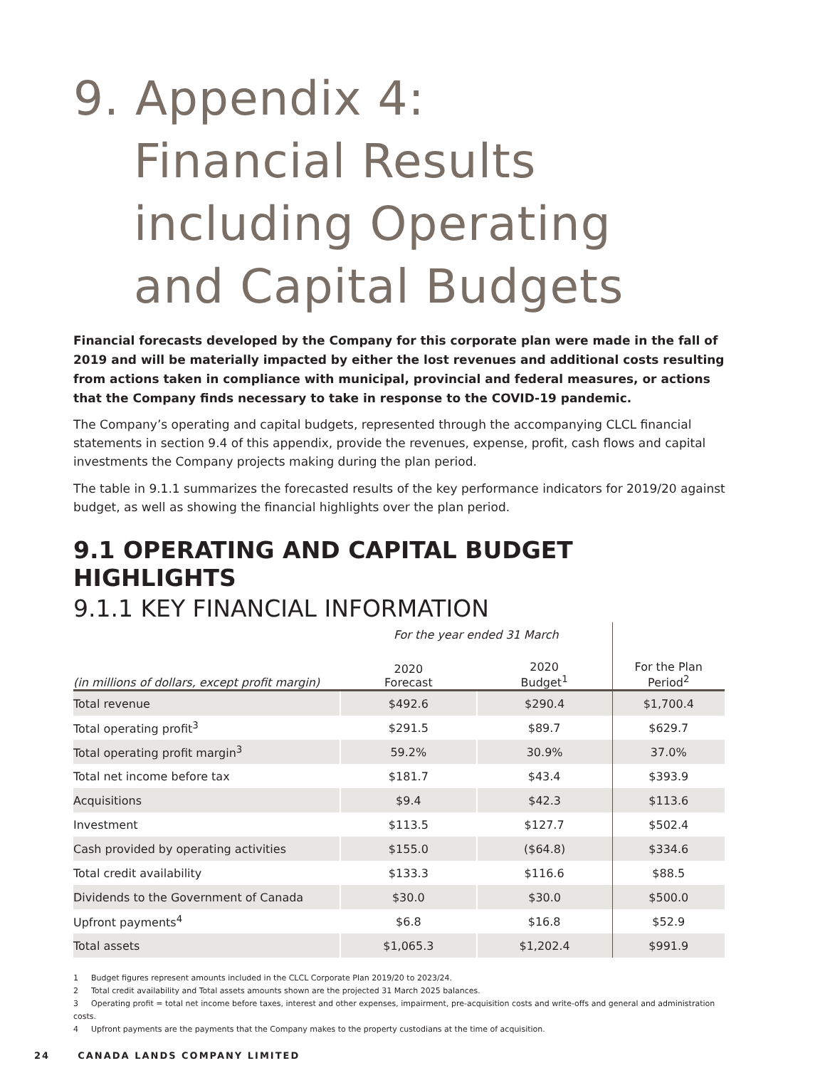9. Appendix 4:
Financial Results
including Operating
and Capital Budgets
Financial forecasts developed by the Company for this corporate plan were made in the fall of 2019 and will be materially impacted by either the lost revenues and additional costs resulting from actions taken in compliance with municipal, provincial and federal measures, or actions that the Company finds necessary to take in response to the COVID-19 pandemic.
The Company’s operating and capital budgets, represented through the accompanying CLCL financial statements in section 9.4 of this appendix, provide the revenues, expense, profit, cash flows and capital investments the Company projects making during the plan period.
The table in 9.1.1 summarizes the forecasted results of the key performance indicators for 2019/20 against budget, as well as showing the financial highlights over the plan period.
9.1 OPERATING AND CAPITAL BUDGET HIGHLIGHTS
9.1.1 KEY FINANCIAL INFORMATION
| | For the year ended 31 March | | |
| --- | --- | --- | --- |
| (in millions of dollars, except profit margin) | 2020 Forecast | 2020 Budget<sup>1</sup> | For the Plan Period<sup>2</sup> |
| Total revenue | $492.6 | $290.4 | $1,700.4 |
| Total operating profit<sup>3</sup> | $291.5 | $89.7 | $629.7 |
| Total operating profit margin<sup>3</sup> | 59.2% | 30.9% | 37.0% |
| Total net income before tax | $181.7 | $43.4 | $393.9 |
| Acquisitions | $9.4 | $42.3 | $113.6 |
| Investment | $113.5 | $127.7 | $502.4 |
| Cash provided by operating activities | $155.0 | ($64.8) | $334.6 |
| Total credit availability | $133.3 | $116.6 | $88.5 |
| Dividends to the Government of Canada | $30.0 | $30.0 | $500.0 |
| Upfront payments<sup>4</sup> | $6.8 | $16.8 | $52.9 |
| Total assets | $1,065.3 | $1,202.4 | $991.9 |
1 Budget figures represent amounts included in the CLCL Corporate Plan 2019/20 to 2023/24.
2 Total credit availability and Total assets amounts shown are the projected 31 March 2025 balances.
3 Operating profit = total net income before taxes, interest and other expenses, impairment, pre-acquisition costs and write-offs and general and administration costs.
4 Upfront payments are the payments that the Company makes to the property custodians at the time of acquisition.
24 CANADA LANDS COMPANY LIMITED